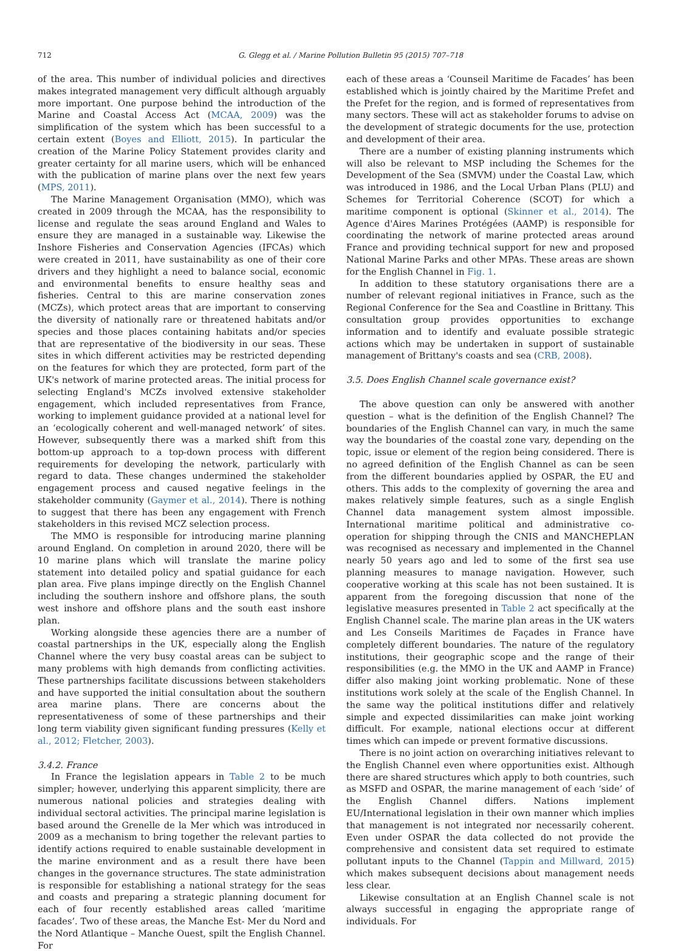712 G. Glegg et al. / Marine Pollution Bulletin 95 (2015) 707–718
of the area. This number of individual policies and directives makes integrated management very difficult although arguably more important. One purpose behind the introduction of the Marine and Coastal Access Act (MCAA, 2009) was the simplification of the system which has been successful to a certain extent (Boyes and Elliott, 2015). In particular the creation of the Marine Policy Statement provides clarity and greater certainty for all marine users, which will be enhanced with the publication of marine plans over the next few years (MPS, 2011).
The Marine Management Organisation (MMO), which was created in 2009 through the MCAA, has the responsibility to license and regulate the seas around England and Wales to ensure they are managed in a sustainable way. Likewise the Inshore Fisheries and Conservation Agencies (IFCAs) which were created in 2011, have sustainability as one of their core drivers and they highlight a need to balance social, economic and environmental benefits to ensure healthy seas and fisheries. Central to this are marine conservation zones (MCZs), which protect areas that are important to conserving the diversity of nationally rare or threatened habitats and/or species and those places containing habitats and/or species that are representative of the biodiversity in our seas. These sites in which different activities may be restricted depending on the features for which they are protected, form part of the UK's network of marine protected areas. The initial process for selecting England's MCZs involved extensive stakeholder engagement, which included representatives from France, working to implement guidance provided at a national level for an ‘ecologically coherent and well-managed network’ of sites. However, subsequently there was a marked shift from this bottom-up approach to a top-down process with different requirements for developing the network, particularly with regard to data. These changes undermined the stakeholder engagement process and caused negative feelings in the stakeholder community (Gaymer et al., 2014). There is nothing to suggest that there has been any engagement with French stakeholders in this revised MCZ selection process.
The MMO is responsible for introducing marine planning around England. On completion in around 2020, there will be 10 marine plans which will translate the marine policy statement into detailed policy and spatial guidance for each plan area. Five plans impinge directly on the English Channel including the southern inshore and offshore plans, the south west inshore and offshore plans and the south east inshore plan.
Working alongside these agencies there are a number of coastal partnerships in the UK, especially along the English Channel where the very busy coastal areas can be subject to many problems with high demands from conflicting activities. These partnerships facilitate discussions between stakeholders and have supported the initial consultation about the southern area marine plans. There are concerns about the representativeness of some of these partnerships and their long term viability given significant funding pressures (Kelly et al., 2012; Fletcher, 2003).
3.4.2. France
In France the legislation appears in Table 2 to be much simpler; however, underlying this apparent simplicity, there are numerous national policies and strategies dealing with individual sectoral activities. The principal marine legislation is based around the Grenelle de la Mer which was introduced in 2009 as a mechanism to bring together the relevant parties to identify actions required to enable sustainable development in the marine environment and as a result there have been changes in the governance structures. The state administration is responsible for establishing a national strategy for the seas and coasts and preparing a strategic planning document for each of four recently established areas called ‘maritime facades’. Two of these areas, the Manche Est- Mer du Nord and the Nord Atlantique – Manche Ouest, spilt the English Channel. For
each of these areas a ‘Counseil Maritime de Facades’ has been established which is jointly chaired by the Maritime Prefet and the Prefet for the region, and is formed of representatives from many sectors. These will act as stakeholder forums to advise on the development of strategic documents for the use, protection and development of their area.
There are a number of existing planning instruments which will also be relevant to MSP including the Schemes for the Development of the Sea (SMVM) under the Coastal Law, which was introduced in 1986, and the Local Urban Plans (PLU) and Schemes for Territorial Coherence (SCOT) for which a maritime component is optional (Skinner et al., 2014). The Agence d'Aires Marines Protégées (AAMP) is responsible for coordinating the network of marine protected areas around France and providing technical support for new and proposed National Marine Parks and other MPAs. These areas are shown for the English Channel in Fig. 1.
In addition to these statutory organisations there are a number of relevant regional initiatives in France, such as the Regional Conference for the Sea and Coastline in Brittany. This consultation group provides opportunities to exchange information and to identify and evaluate possible strategic actions which may be undertaken in support of sustainable management of Brittany's coasts and sea (CRB, 2008).
3.5. Does English Channel scale governance exist?
The above question can only be answered with another question – what is the definition of the English Channel? The boundaries of the English Channel can vary, in much the same way the boundaries of the coastal zone vary, depending on the topic, issue or element of the region being considered. There is no agreed definition of the English Channel as can be seen from the different boundaries applied by OSPAR, the EU and others. This adds to the complexity of governing the area and makes relatively simple features, such as a single English Channel data management system almost impossible. International maritime political and administrative co-operation for shipping through the CNIS and MANCHEPLAN was recognised as necessary and implemented in the Channel nearly 50 years ago and led to some of the first sea use planning measures to manage navigation. However, such cooperative working at this scale has not been sustained. It is apparent from the foregoing discussion that none of the legislative measures presented in Table 2 act specifically at the English Channel scale. The marine plan areas in the UK waters and Les Conseils Maritimes de Façades in France have completely different boundaries. The nature of the regulatory institutions, their geographic scope and the range of their responsibilities (e.g. the MMO in the UK and AAMP in France) differ also making joint working problematic. None of these institutions work solely at the scale of the English Channel. In the same way the political institutions differ and relatively simple and expected dissimilarities can make joint working difficult. For example, national elections occur at different times which can impede or prevent formative discussions.
There is no joint action on overarching initiatives relevant to the English Channel even where opportunities exist. Although there are shared structures which apply to both countries, such as MSFD and OSPAR, the marine management of each ‘side’ of the English Channel differs. Nations implement EU/International legislation in their own manner which implies that management is not integrated nor necessarily coherent. Even under OSPAR the data collected do not provide the comprehensive and consistent data set required to estimate pollutant inputs to the Channel (Tappin and Millward, 2015) which makes subsequent decisions about management needs less clear.
Likewise consultation at an English Channel scale is not always successful in engaging the appropriate range of individuals. For